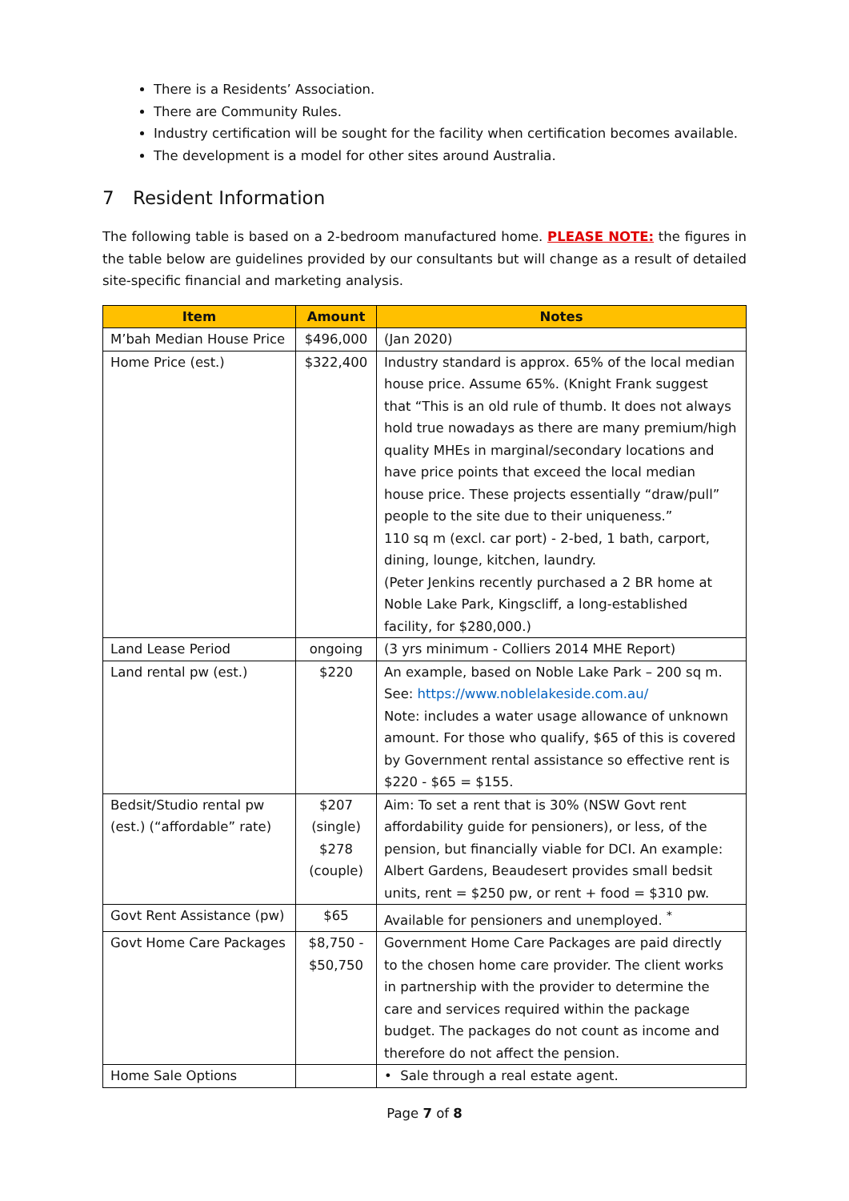There is a Residents’ Association.
There are Community Rules.
Industry certification will be sought for the facility when certification becomes available.
The development is a model for other sites around Australia.
7 Resident Information
The following table is based on a 2-bedroom manufactured home. PLEASE NOTE: the figures in the table below are guidelines provided by our consultants but will change as a result of detailed site-specific financial and marketing analysis.
| Item | Amount | Notes |
| --- | --- | --- |
| M’bah Median House Price | $496,000 | (Jan 2020) |
| Home Price (est.) | $322,400 | Industry standard is approx. 65% of the local median house price. Assume 65%. (Knight Frank suggest that “This is an old rule of thumb. It does not always hold true nowadays as there are many premium/high quality MHEs in marginal/secondary locations and have price points that exceed the local median house price. These projects essentially “draw/pull” people to the site due to their uniqueness.” 110 sq m (excl. car port) - 2-bed, 1 bath, carport, dining, lounge, kitchen, laundry. (Peter Jenkins recently purchased a 2 BR home at Noble Lake Park, Kingscliff, a long-established facility, for $280,000.) |
| Land Lease Period | ongoing | (3 yrs minimum - Colliers 2014 MHE Report) |
| Land rental pw (est.) | $220 | An example, based on Noble Lake Park – 200 sq m. See: https://www.noblelakeside.com.au/ Note: includes a water usage allowance of unknown amount. For those who qualify, $65 of this is covered by Government rental assistance so effective rent is $220 - $65 = $155. |
| Bedsit/Studio rental pw (est.) (“affordable” rate) | $207 (single) $278 (couple) | Aim: To set a rent that is 30% (NSW Govt rent affordability guide for pensioners), or less, of the pension, but financially viable for DCI. An example: Albert Gardens, Beaudesert provides small bedsit units, rent = $250 pw, or rent + food = $310 pw. |
| Govt Rent Assistance (pw) | $65 | Available for pensioners and unemployed. <sup>*</sup> |
| Govt Home Care Packages | $8,750 - $50,750 | Government Home Care Packages are paid directly to the chosen home care provider. The client works in partnership with the provider to determine the care and services required within the package budget. The packages do not count as income and therefore do not affect the pension. |
| Home Sale Options | | • Sale through a real estate agent. |
Page 7 of 8